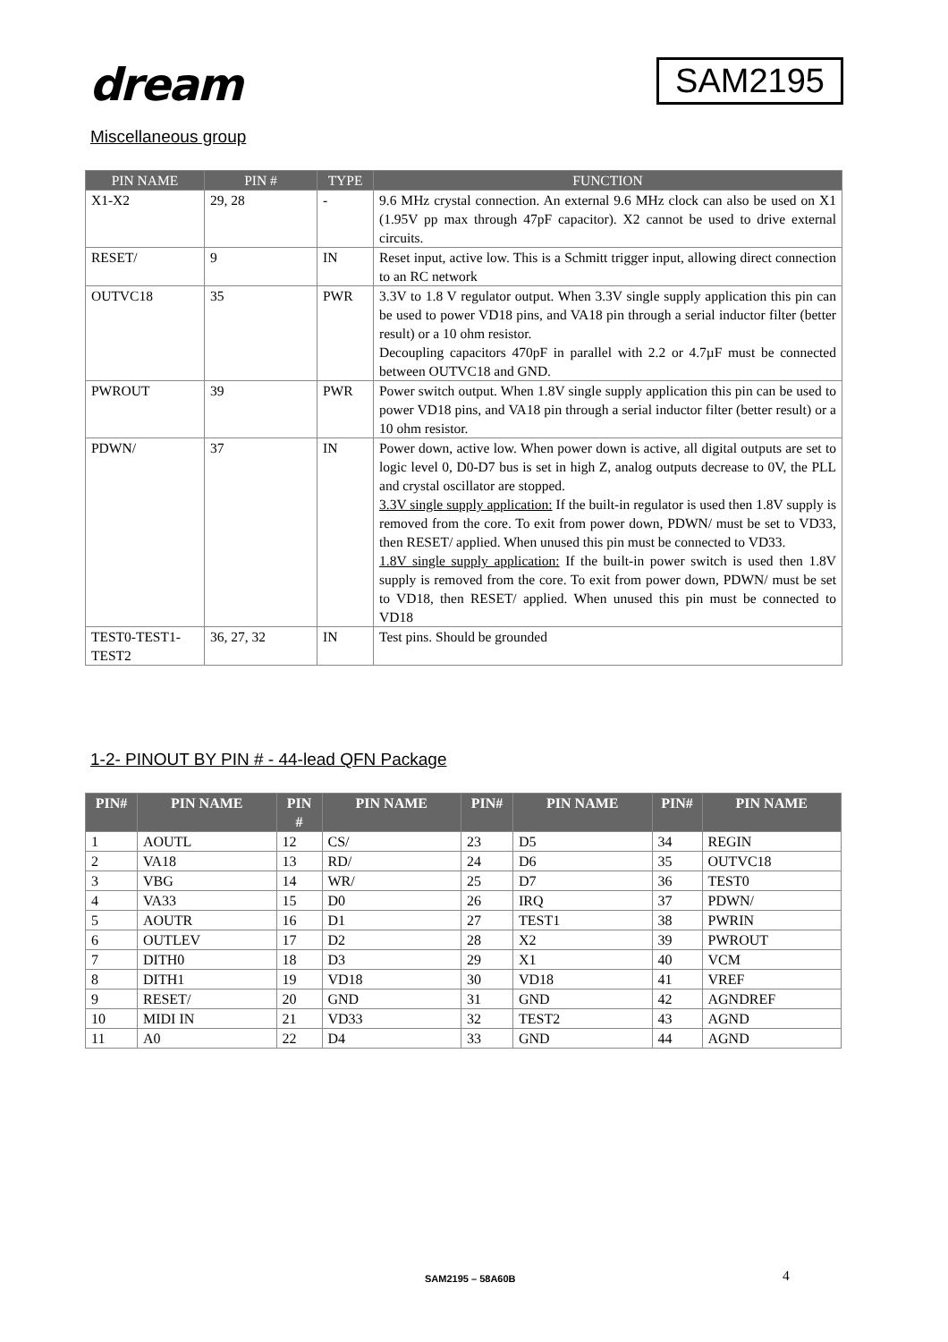dream
SAM2195
Miscellaneous group
| PIN NAME | PIN # | TYPE | FUNCTION |
| --- | --- | --- | --- |
| X1-X2 | 29, 28 | - | 9.6 MHz crystal connection. An external 9.6 MHz clock can also be used on X1 (1.95V pp max through 47pF capacitor). X2 cannot be used to drive external circuits. |
| RESET/ | 9 | IN | Reset input, active low. This is a Schmitt trigger input, allowing direct connection to an RC network |
| OUTVC18 | 35 | PWR | 3.3V to 1.8 V regulator output. When 3.3V single supply application this pin can be used to power VD18 pins, and VA18 pin through a serial inductor filter (better result) or a 10 ohm resistor. Decoupling capacitors 470pF in parallel with 2.2 or 4.7µF must be connected between OUTVC18 and GND. |
| PWROUT | 39 | PWR | Power switch output. When 1.8V single supply application this pin can be used to power VD18 pins, and VA18 pin through a serial inductor filter (better result) or a 10 ohm resistor. |
| PDWN/ | 37 | IN | Power down, active low. When power down is active, all digital outputs are set to logic level 0, D0-D7 bus is set in high Z, analog outputs decrease to 0V, the PLL and crystal oscillator are stopped. 3.3V single supply application: If the built-in regulator is used then 1.8V supply is removed from the core. To exit from power down, PDWN/ must be set to VD33, then RESET/ applied. When unused this pin must be connected to VD33. 1.8V single supply application: If the built-in power switch is used then 1.8V supply is removed from the core. To exit from power down, PDWN/ must be set to VD18, then RESET/ applied. When unused this pin must be connected to VD18 |
| TEST0-TEST1-TEST2 | 36, 27, 32 | IN | Test pins. Should be grounded |
1-2- PINOUT BY PIN # - 44-lead QFN Package
| PIN# | PIN NAME | PIN # | PIN NAME | PIN# | PIN NAME | PIN# | PIN NAME |
| --- | --- | --- | --- | --- | --- | --- | --- |
| 1 | AOUTL | 12 | CS/ | 23 | D5 | 34 | REGIN |
| 2 | VA18 | 13 | RD/ | 24 | D6 | 35 | OUTVC18 |
| 3 | VBG | 14 | WR/ | 25 | D7 | 36 | TEST0 |
| 4 | VA33 | 15 | D0 | 26 | IRQ | 37 | PDWN/ |
| 5 | AOUTR | 16 | D1 | 27 | TEST1 | 38 | PWRIN |
| 6 | OUTLEV | 17 | D2 | 28 | X2 | 39 | PWROUT |
| 7 | DITH0 | 18 | D3 | 29 | X1 | 40 | VCM |
| 8 | DITH1 | 19 | VD18 | 30 | VD18 | 41 | VREF |
| 9 | RESET/ | 20 | GND | 31 | GND | 42 | AGNDREF |
| 10 | MIDI IN | 21 | VD33 | 32 | TEST2 | 43 | AGND |
| 11 | A0 | 22 | D4 | 33 | GND | 44 | AGND |
SAM2195 – 58A60B 4